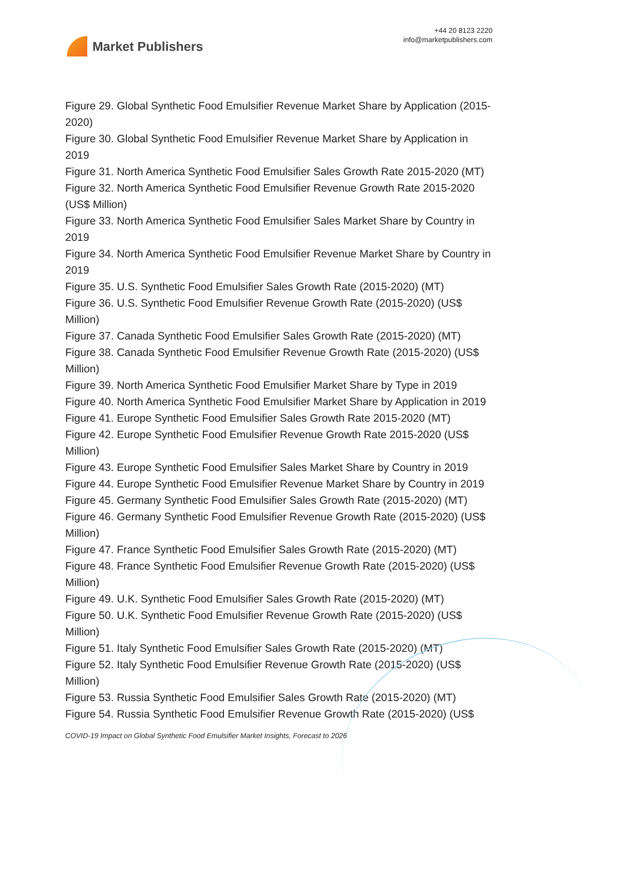Market Publishers
+44 20 8123 2220
info@marketpublishers.com
Figure 29. Global Synthetic Food Emulsifier Revenue Market Share by Application (2015-2020)
Figure 30. Global Synthetic Food Emulsifier Revenue Market Share by Application in 2019
Figure 31. North America Synthetic Food Emulsifier Sales Growth Rate 2015-2020 (MT)
Figure 32. North America Synthetic Food Emulsifier Revenue Growth Rate 2015-2020 (US$ Million)
Figure 33. North America Synthetic Food Emulsifier Sales Market Share by Country in 2019
Figure 34. North America Synthetic Food Emulsifier Revenue Market Share by Country in 2019
Figure 35. U.S. Synthetic Food Emulsifier Sales Growth Rate (2015-2020) (MT)
Figure 36. U.S. Synthetic Food Emulsifier Revenue Growth Rate (2015-2020) (US$ Million)
Figure 37. Canada Synthetic Food Emulsifier Sales Growth Rate (2015-2020) (MT)
Figure 38. Canada Synthetic Food Emulsifier Revenue Growth Rate (2015-2020) (US$ Million)
Figure 39. North America Synthetic Food Emulsifier Market Share by Type in 2019
Figure 40. North America Synthetic Food Emulsifier Market Share by Application in 2019
Figure 41. Europe Synthetic Food Emulsifier Sales Growth Rate 2015-2020 (MT)
Figure 42. Europe Synthetic Food Emulsifier Revenue Growth Rate 2015-2020 (US$ Million)
Figure 43. Europe Synthetic Food Emulsifier Sales Market Share by Country in 2019
Figure 44. Europe Synthetic Food Emulsifier Revenue Market Share by Country in 2019
Figure 45. Germany Synthetic Food Emulsifier Sales Growth Rate (2015-2020) (MT)
Figure 46. Germany Synthetic Food Emulsifier Revenue Growth Rate (2015-2020) (US$ Million)
Figure 47. France Synthetic Food Emulsifier Sales Growth Rate (2015-2020) (MT)
Figure 48. France Synthetic Food Emulsifier Revenue Growth Rate (2015-2020) (US$ Million)
Figure 49. U.K. Synthetic Food Emulsifier Sales Growth Rate (2015-2020) (MT)
Figure 50. U.K. Synthetic Food Emulsifier Revenue Growth Rate (2015-2020) (US$ Million)
Figure 51. Italy Synthetic Food Emulsifier Sales Growth Rate (2015-2020) (MT)
Figure 52. Italy Synthetic Food Emulsifier Revenue Growth Rate (2015-2020) (US$ Million)
Figure 53. Russia Synthetic Food Emulsifier Sales Growth Rate (2015-2020) (MT)
Figure 54. Russia Synthetic Food Emulsifier Revenue Growth Rate (2015-2020) (US$
COVID-19 Impact on Global Synthetic Food Emulsifier Market Insights, Forecast to 2026